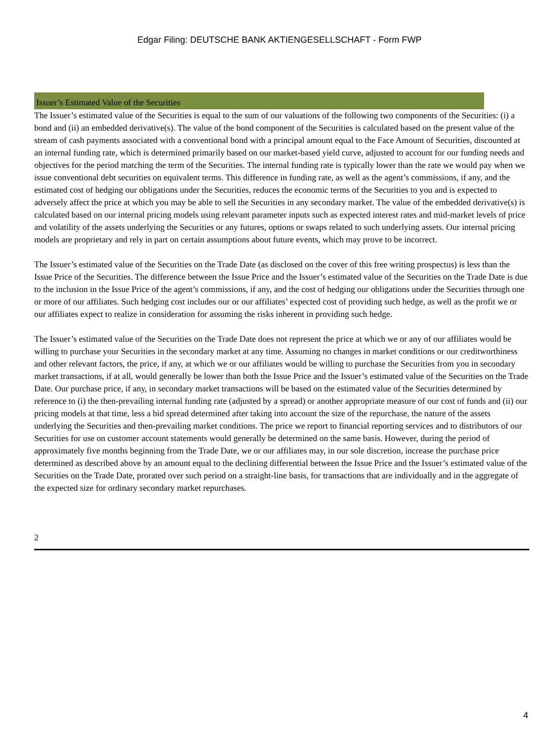Edgar Filing: DEUTSCHE BANK AKTIENGESELLSCHAFT - Form FWP
Issuer’s Estimated Value of the Securities
The Issuer’s estimated value of the Securities is equal to the sum of our valuations of the following two components of the Securities: (i) a bond and (ii) an embedded derivative(s). The value of the bond component of the Securities is calculated based on the present value of the stream of cash payments associated with a conventional bond with a principal amount equal to the Face Amount of Securities, discounted at an internal funding rate, which is determined primarily based on our market-based yield curve, adjusted to account for our funding needs and objectives for the period matching the term of the Securities. The internal funding rate is typically lower than the rate we would pay when we issue conventional debt securities on equivalent terms. This difference in funding rate, as well as the agent’s commissions, if any, and the estimated cost of hedging our obligations under the Securities, reduces the economic terms of the Securities to you and is expected to adversely affect the price at which you may be able to sell the Securities in any secondary market. The value of the embedded derivative(s) is calculated based on our internal pricing models using relevant parameter inputs such as expected interest rates and mid-market levels of price and volatility of the assets underlying the Securities or any futures, options or swaps related to such underlying assets. Our internal pricing models are proprietary and rely in part on certain assumptions about future events, which may prove to be incorrect.
The Issuer’s estimated value of the Securities on the Trade Date (as disclosed on the cover of this free writing prospectus) is less than the Issue Price of the Securities. The difference between the Issue Price and the Issuer’s estimated value of the Securities on the Trade Date is due to the inclusion in the Issue Price of the agent’s commissions, if any, and the cost of hedging our obligations under the Securities through one or more of our affiliates. Such hedging cost includes our or our affiliates’ expected cost of providing such hedge, as well as the profit we or our affiliates expect to realize in consideration for assuming the risks inherent in providing such hedge.
The Issuer’s estimated value of the Securities on the Trade Date does not represent the price at which we or any of our affiliates would be willing to purchase your Securities in the secondary market at any time. Assuming no changes in market conditions or our creditworthiness and other relevant factors, the price, if any, at which we or our affiliates would be willing to purchase the Securities from you in secondary market transactions, if at all, would generally be lower than both the Issue Price and the Issuer’s estimated value of the Securities on the Trade Date. Our purchase price, if any, in secondary market transactions will be based on the estimated value of the Securities determined by reference to (i) the then-prevailing internal funding rate (adjusted by a spread) or another appropriate measure of our cost of funds and (ii) our pricing models at that time, less a bid spread determined after taking into account the size of the repurchase, the nature of the assets underlying the Securities and then-prevailing market conditions. The price we report to financial reporting services and to distributors of our Securities for use on customer account statements would generally be determined on the same basis. However, during the period of approximately five months beginning from the Trade Date, we or our affiliates may, in our sole discretion, increase the purchase price determined as described above by an amount equal to the declining differential between the Issue Price and the Issuer’s estimated value of the Securities on the Trade Date, prorated over such period on a straight-line basis, for transactions that are individually and in the aggregate of the expected size for ordinary secondary market repurchases.
2
4